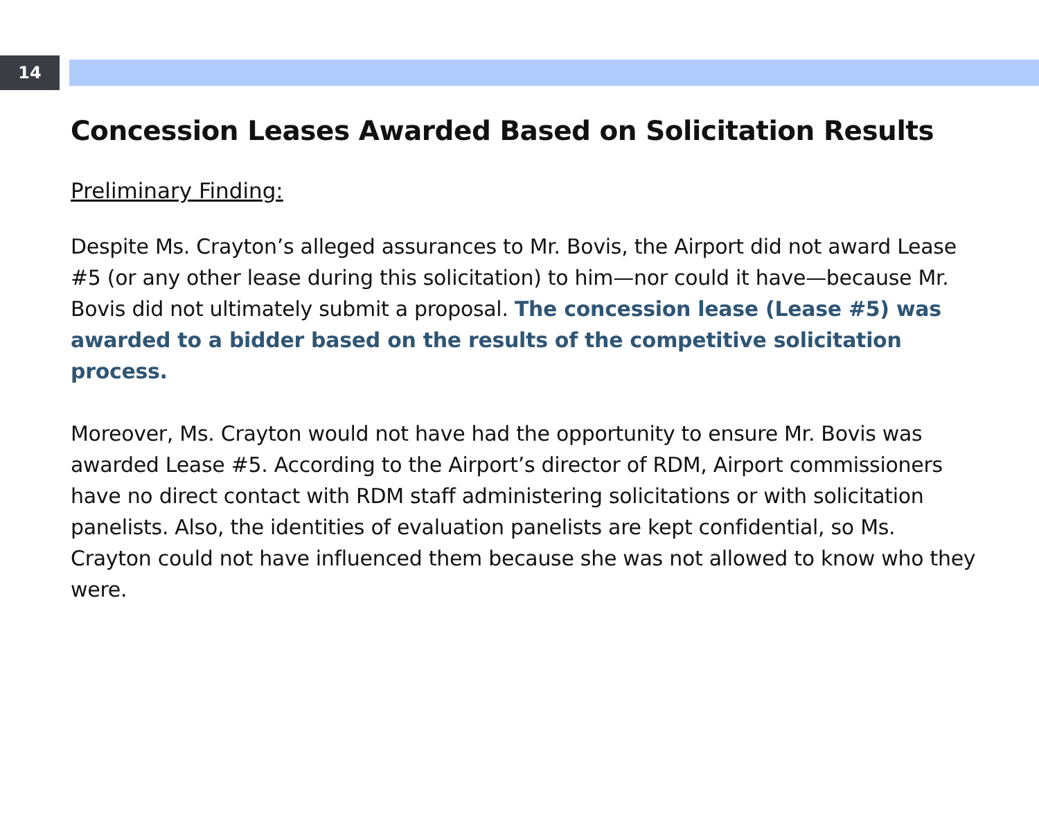14
Concession Leases Awarded Based on Solicitation Results
Preliminary Finding:
Despite Ms. Crayton’s alleged assurances to Mr. Bovis, the Airport did not award Lease #5 (or any other lease during this solicitation) to him—nor could it have—because Mr. Bovis did not ultimately submit a proposal. The concession lease (Lease #5) was awarded to a bidder based on the results of the competitive solicitation process.
Moreover, Ms. Crayton would not have had the opportunity to ensure Mr. Bovis was awarded Lease #5. According to the Airport’s director of RDM, Airport commissioners have no direct contact with RDM staff administering solicitations or with solicitation panelists. Also, the identities of evaluation panelists are kept confidential, so Ms. Crayton could not have influenced them because she was not allowed to know who they were.